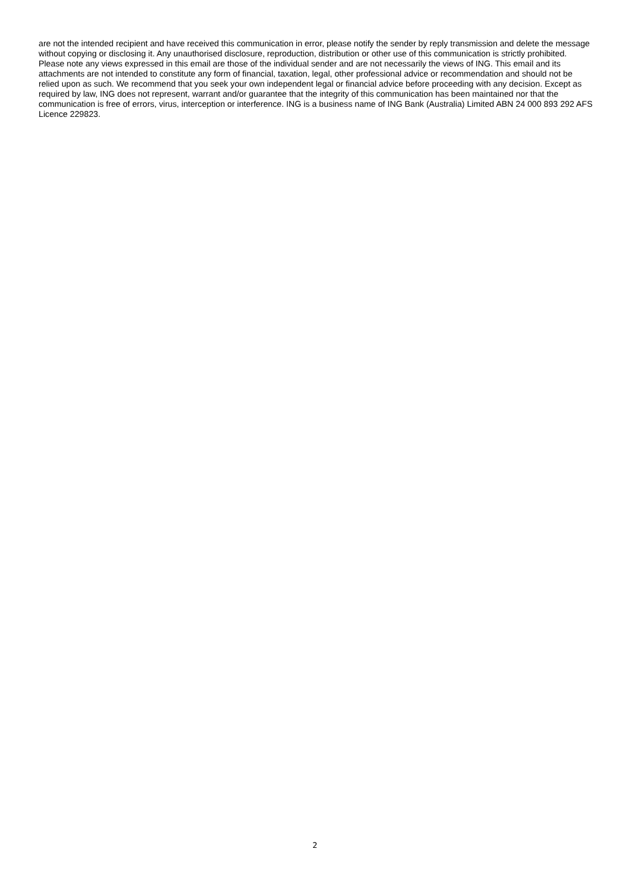are not the intended recipient and have received this communication in error, please notify the sender by reply transmission and delete the message without copying or disclosing it. Any unauthorised disclosure, reproduction, distribution or other use of this communication is strictly prohibited. Please note any views expressed in this email are those of the individual sender and are not necessarily the views of ING. This email and its attachments are not intended to constitute any form of financial, taxation, legal, other professional advice or recommendation and should not be relied upon as such. We recommend that you seek your own independent legal or financial advice before proceeding with any decision. Except as required by law, ING does not represent, warrant and/or guarantee that the integrity of this communication has been maintained nor that the communication is free of errors, virus, interception or interference. ING is a business name of ING Bank (Australia) Limited ABN 24 000 893 292 AFS Licence 229823.
2